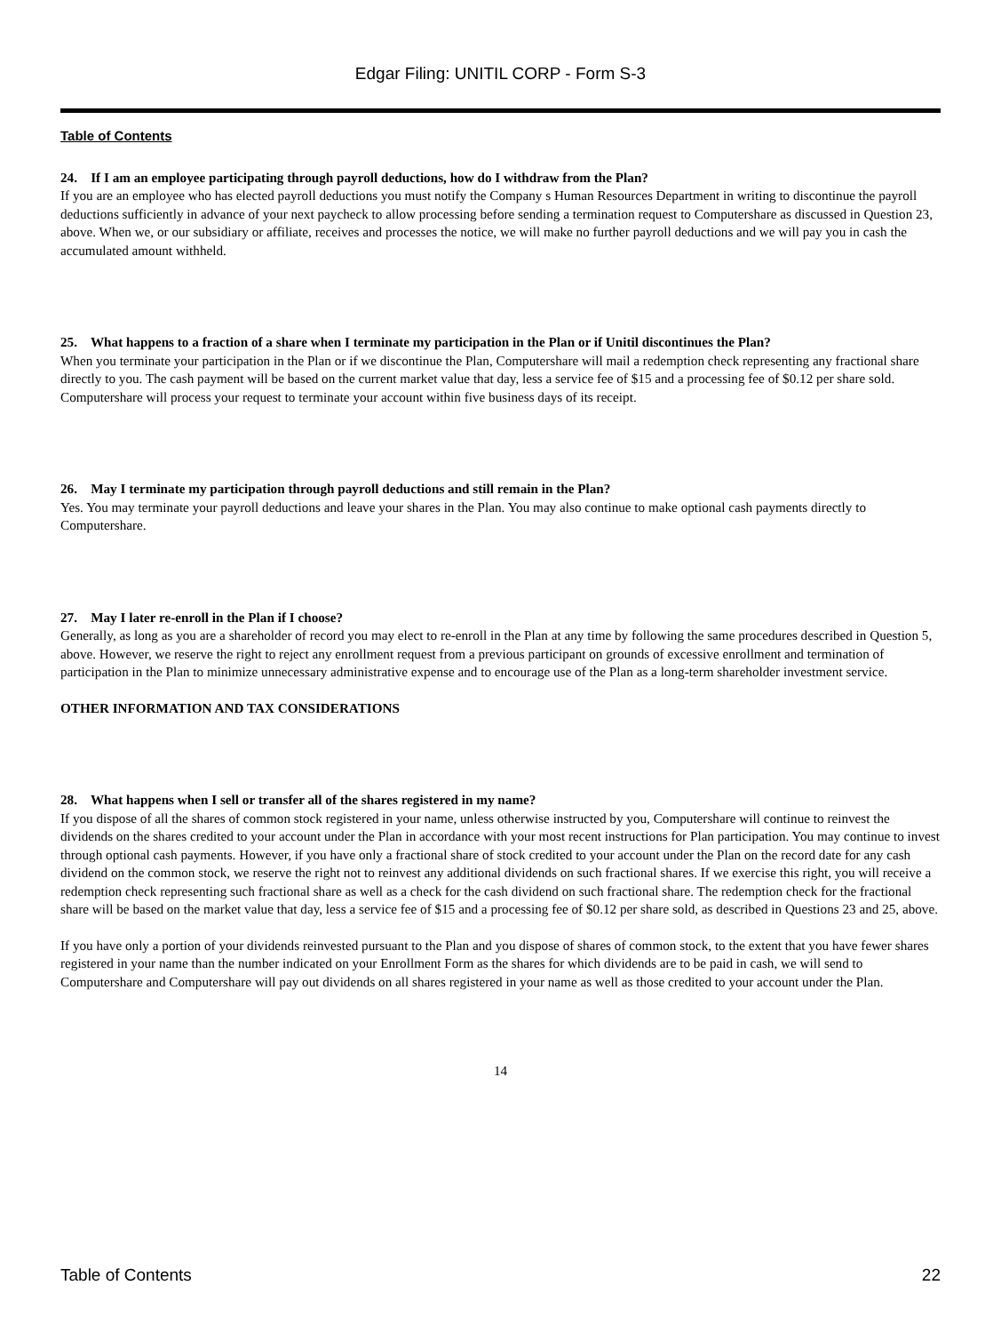Edgar Filing: UNITIL CORP - Form S-3
Table of Contents
24. If I am an employee participating through payroll deductions, how do I withdraw from the Plan?
If you are an employee who has elected payroll deductions you must notify the Company s Human Resources Department in writing to discontinue the payroll deductions sufficiently in advance of your next paycheck to allow processing before sending a termination request to Computershare as discussed in Question 23, above. When we, or our subsidiary or affiliate, receives and processes the notice, we will make no further payroll deductions and we will pay you in cash the accumulated amount withheld.
25. What happens to a fraction of a share when I terminate my participation in the Plan or if Unitil discontinues the Plan?
When you terminate your participation in the Plan or if we discontinue the Plan, Computershare will mail a redemption check representing any fractional share directly to you. The cash payment will be based on the current market value that day, less a service fee of $15 and a processing fee of $0.12 per share sold. Computershare will process your request to terminate your account within five business days of its receipt.
26. May I terminate my participation through payroll deductions and still remain in the Plan?
Yes. You may terminate your payroll deductions and leave your shares in the Plan. You may also continue to make optional cash payments directly to Computershare.
27. May I later re-enroll in the Plan if I choose?
Generally, as long as you are a shareholder of record you may elect to re-enroll in the Plan at any time by following the same procedures described in Question 5, above. However, we reserve the right to reject any enrollment request from a previous participant on grounds of excessive enrollment and termination of participation in the Plan to minimize unnecessary administrative expense and to encourage use of the Plan as a long-term shareholder investment service.
OTHER INFORMATION AND TAX CONSIDERATIONS
28. What happens when I sell or transfer all of the shares registered in my name?
If you dispose of all the shares of common stock registered in your name, unless otherwise instructed by you, Computershare will continue to reinvest the dividends on the shares credited to your account under the Plan in accordance with your most recent instructions for Plan participation. You may continue to invest through optional cash payments. However, if you have only a fractional share of stock credited to your account under the Plan on the record date for any cash dividend on the common stock, we reserve the right not to reinvest any additional dividends on such fractional shares. If we exercise this right, you will receive a redemption check representing such fractional share as well as a check for the cash dividend on such fractional share. The redemption check for the fractional share will be based on the market value that day, less a service fee of $15 and a processing fee of $0.12 per share sold, as described in Questions 23 and 25, above.
If you have only a portion of your dividends reinvested pursuant to the Plan and you dispose of shares of common stock, to the extent that you have fewer shares registered in your name than the number indicated on your Enrollment Form as the shares for which dividends are to be paid in cash, we will send to Computershare and Computershare will pay out dividends on all shares registered in your name as well as those credited to your account under the Plan.
14
Table of Contents 22